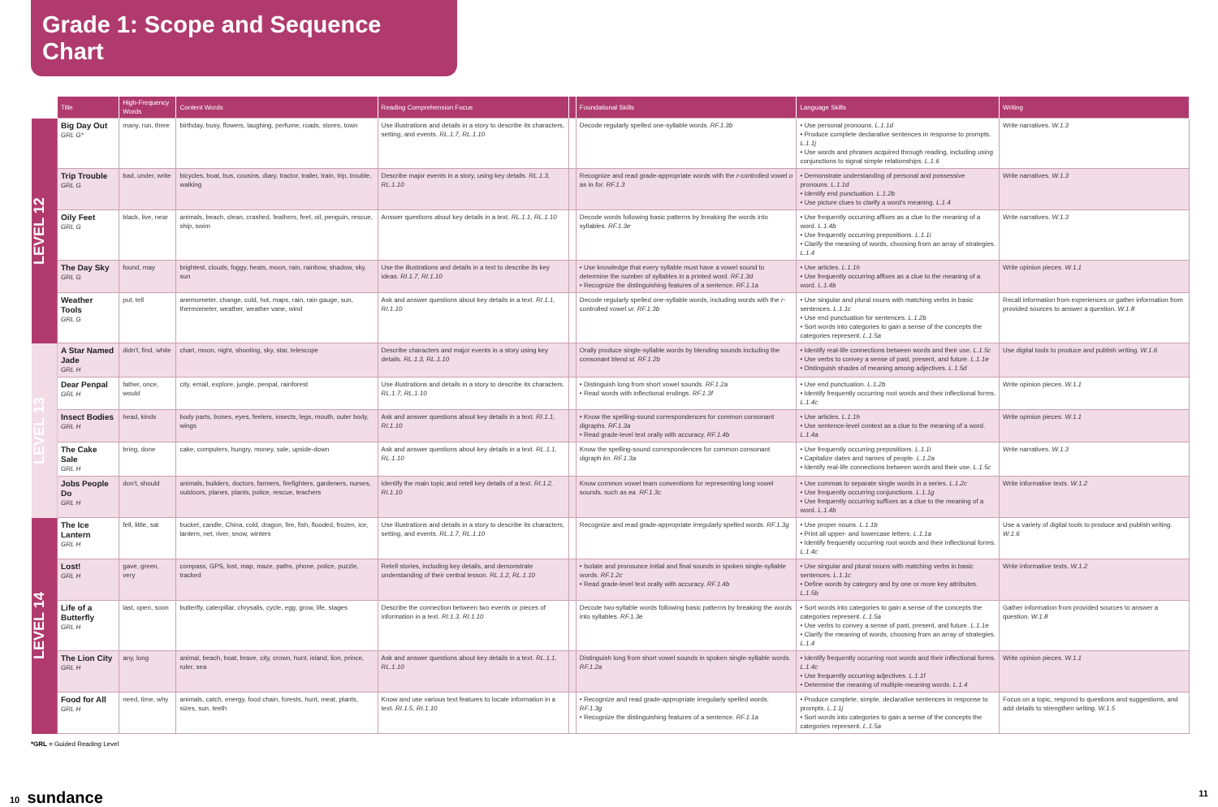Grade 1: Scope and Sequence Chart
| | Title | High-Frequency Words | Content Words | Reading Comprehension Focus | | Foundational Skills | Language Skills | Writing |
| --- | --- | --- | --- | --- | --- | --- | --- | --- |
| LEVEL 12 | Big Day Out GRL G* | many, run, three | birthday, busy, flowers, laughing, perfume, roads, stores, town | Use illustrations and details in a story to describe its characters, setting, and events. RL.1.7, RL.1.10 | | Decode regularly spelled one-syllable words. RF.1.3b | • Use personal pronouns. L.1.1d • Produce complete declarative sentences in response to prompts. L.1.1j • Use words and phrases acquired through reading, including using conjunctions to signal simple relationships. L.1.6 | Write narratives. W.1.3 |
| | Trip Trouble GRL G | bad, under, write | bicycles, boat, bus, cousins, diary, tractor, trailer, train, trip, trouble, walking | Describe major events in a story, using key details. RL.1.3, RL.1.10 | | Recognize and read grade-appropriate words with the r -controlled vowel o as in for. RF.1.3 | • Demonstrate understanding of personal and possessive pronouns. L.1.1d • Identify end punctuation. L.1.2b • Use picture clues to clarify a word's meaning. L.1.4 | Write narratives. W.1.3 |
| | Oily Feet GRL G | black, live, near | animals, beach, clean, crashed, feathers, feet, oil, penguin, rescue, ship, swim | Answer questions about key details in a text. RL.1.1, RL.1.10 | | Decode words following basic patterns by breaking the words into syllables. RF.1.3e | • Use frequently occurring affixes as a clue to the meaning of a word. L.1.4b • Use frequently occurring prepositions. L.1.1i • Clarify the meaning of words, choosing from an array of strategies. L.1.4 | Write narratives. W.1.3 |
| | The Day Sky GRL G | found, may | brightest, clouds, foggy, heats, moon, rain, rainbow, shadow, sky, sun | Use the illustrations and details in a text to describe its key ideas. RI.1.7, RI.1.10 | | • Use knowledge that every syllable must have a vowel sound to determine the number of syllables in a printed word. RF.1.3d • Recognize the distinguishing features of a sentence. RF.1.1a | • Use articles. L.1.1h • Use frequently occurring affixes as a clue to the meaning of a word. L.1.4b | Write opinion pieces. W.1.1 |
| | Weather Tools GRL G | put, tell | anemometer, change, cold, hot, maps, rain, rain gauge, sun, thermometer, weather, weather vane, wind | Ask and answer questions about key details in a text. RI.1.1, RI.1.10 | | Decode regularly spelled one-syllable words, including words with the r -controlled vowel ur. RF.1.3b | • Use singular and plural nouns with matching verbs in basic sentences. L.1.1c • Use end punctuation for sentences. L.1.2b • Sort words into categories to gain a sense of the concepts the categories represent. L.1.5a | Recall information from experiences or gather information from provided sources to answer a question. W.1.8 |
| LEVEL 13 | A Star Named Jade GRL H | didn't, find, white | chart, moon, night, shooting, sky, star, telescope | Describe characters and major events in a story using key details. RL.1.3, RL.1.10 | | Orally produce single-syllable words by blending sounds including the consonant blend st. RF.1.2b | • Identify real-life connections between words and their use. L.1.5c • Use verbs to convey a sense of past, present, and future. L.1.1e • Distinguish shades of meaning among adjectives. L.1.5d | Use digital tools to produce and publish writing. W.1.6 |
| | Dear Penpal GRL H | father, once, would | city, email, explore, jungle, penpal, rainforest | Use illustrations and details in a story to describe its characters. RL.1.7, RL.1.10 | | • Distinguish long from short vowel sounds. RF.1.2a • Read words with inflectional endings. RF.1.3f | • Use end punctuation. L.1.2b • Identify frequently occurring root words and their inflectional forms. L.1.4c | Write opinion pieces. W.1.1 |
| | Insect Bodies GRL H | head, kinds | body parts, bones, eyes, feelers, insects, legs, mouth, outer body, wings | Ask and answer questions about key details in a text. RI.1.1, RI.1.10 | | • Know the spelling-sound correspondences for common consonant digraphs. RF.1.3a • Read grade-level text orally with accuracy. RF.1.4b | • Use articles. L.1.1h • Use sentence-level context as a clue to the meaning of a word. L.1.4a | Write opinion pieces. W.1.1 |
| | The Cake Sale GRL H | bring, done | cake, computers, hungry, money, sale, upside-down | Ask and answer questions about key details in a text. RL.1.1, RL.1.10 | | Know the spelling-sound correspondences for common consonant digraph kn. RF.1.3a | • Use frequently occurring prepositions. L.1.1i • Capitalize dates and names of people. L.1.2a • Identify real-life connections between words and their use. L.1.5c | Write narratives. W.1.3 |
| | Jobs People Do GRL H | don't, should | animals, builders, doctors, farmers, firefighters, gardeners, nurses, outdoors, planes, plants, police, rescue, teachers | Identify the main topic and retell key details of a text. RI.1.2, RI.1.10 | | Know common vowel team conventions for representing long vowel sounds, such as ea. RF.1.3c | • Use commas to separate single words in a series. L.1.2c • Use frequently occurring conjunctions. L.1.1g • Use frequently occurring suffixes as a clue to the meaning of a word. L.1.4b | Write informative texts. W.1.2 |
| LEVEL 14 | The Ice Lantern GRL H | fell, little, sat | bucket, candle, China, cold, dragon, fire, fish, flooded, frozen, ice, lantern, net, river, snow, winters | Use illustrations and details in a story to describe its characters, setting, and events. RL.1.7, RL.1.10 | | Recognize and read grade-appropriate irregularly spelled words. RF.1.3g | • Use proper nouns. L.1.1b • Print all upper- and lowercase letters. L.1.1a • Identify frequently occurring root words and their inflectional forms. L.1.4c | Use a variety of digital tools to produce and publish writing. W.1.6 |
| | Lost! GRL H | gave, green, very | compass, GPS, lost, map, maze, paths, phone, police, puzzle, tracked | Retell stories, including key details, and demonstrate understanding of their central lesson. RL.1.2, RL.1.10 | | • Isolate and pronounce initial and final sounds in spoken single-syllable words. RF.1.2c • Read grade-level text orally with accuracy. RF.1.4b | • Use singular and plural nouns with matching verbs in basic sentences. L.1.1c • Define words by category and by one or more key attributes. L.1.5b | Write informative texts. W.1.2 |
| | Life of a Butterfly GRL H | last, open, soon | butterfly, caterpillar, chrysalis, cycle, egg, grow, life, stages | Describe the connection between two events or pieces of information in a text. RI.1.3, RI.1.10 | | Decode two-syllable words following basic patterns by breaking the words into syllables. RF.1.3e | • Sort words into categories to gain a sense of the concepts the categories represent. L.1.5a • Use verbs to convey a sense of past, present, and future. L.1.1e • Clarify the meaning of words, choosing from an array of strategies. L.1.4 | Gather information from provided sources to answer a question. W.1.8 |
| | The Lion City GRL H | any, long | animal, beach, boat, brave, city, crown, hunt, island, lion, prince, ruler, sea | Ask and answer questions about key details in a text. RL.1.1, RL.1.10 | | Distinguish long from short vowel sounds in spoken single-syllable words. RF.1.2a | • Identify frequently occurring root words and their inflectional forms. L.1.4c • Use frequently occurring adjectives. L.1.1f • Determine the meaning of multiple-meaning words. L.1.4 | Write opinion pieces. W.1.1 |
| | Food for All GRL H | need, time, why | animals, catch, energy, food chain, forests, hunt, meat, plants, sizes, sun, teeth | Know and use various text features to locate information in a text. RI.1.5, RI.1.10 | | • Recognize and read grade-appropriate irregularly spelled words. RF.1.3g • Recognize the distinguishing features of a sentence. RF.1.1a | • Produce complete, simple, declarative sentences in response to prompts. L.1.1j • Sort words into categories to gain a sense of the concepts the categories represent. L.1.5a | Focus on a topic, respond to questions and suggestions, and add details to strengthen writing. W.1.5 |
*GRL = Guided Reading Level
10 sundance 11